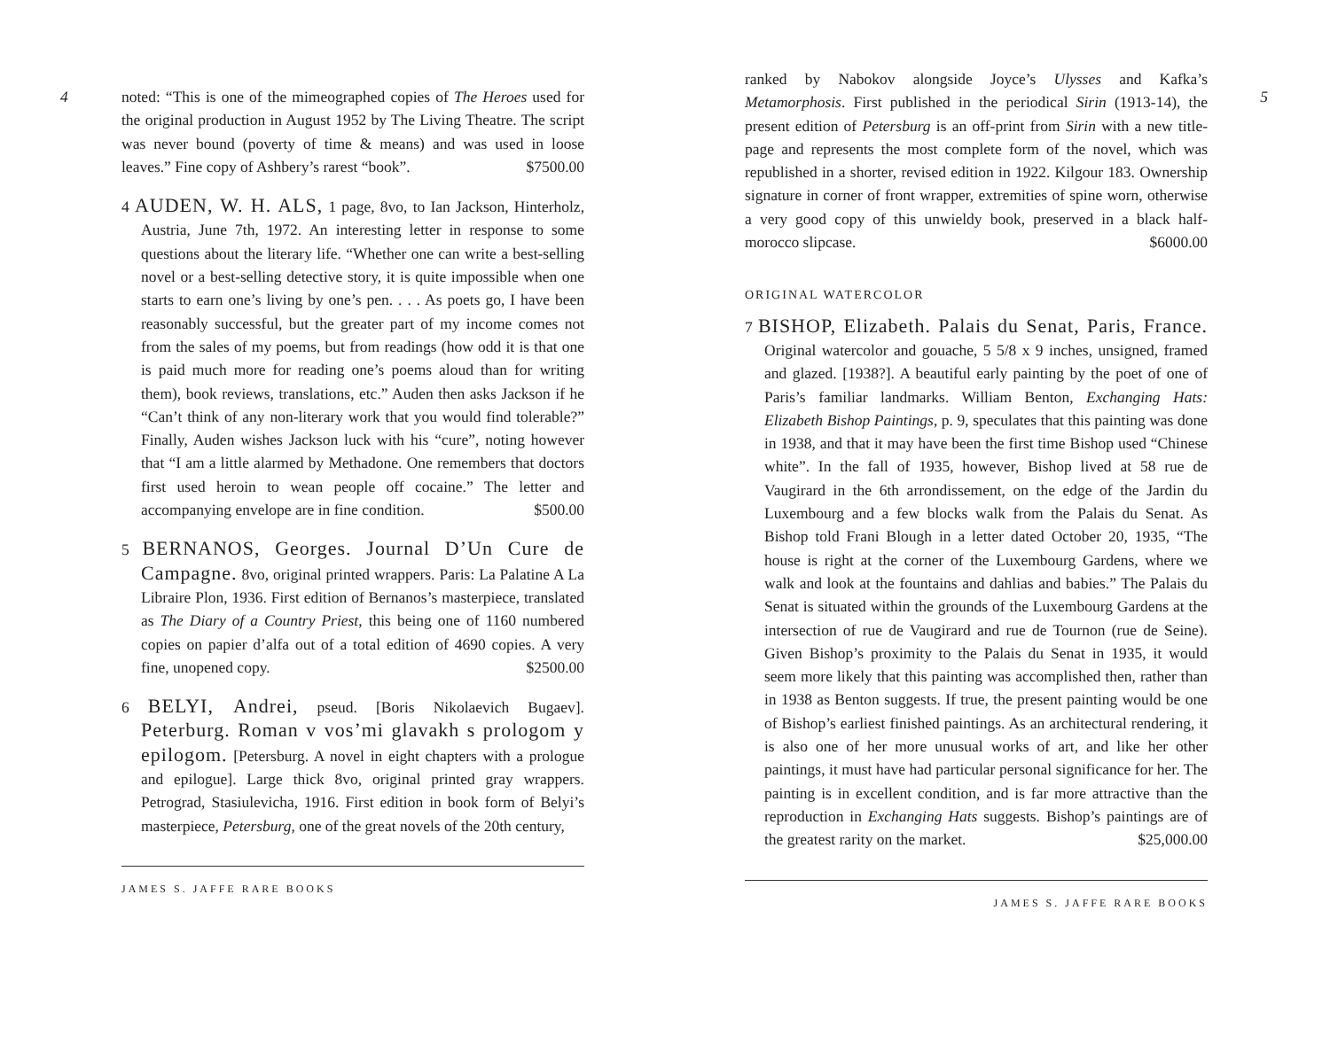4
noted: “This is one of the mimeographed copies of The Heroes used for the original production in August 1952 by The Living Theatre. The script was never bound (poverty of time & means) and was used in loose leaves.” Fine copy of Ashbery’s rarest “book”. $7500.00
4 AUDEN, W. H. ALS, 1 page, 8vo, to Ian Jackson, Hinterholz, Austria, June 7th, 1972. An interesting letter in response to some questions about the literary life. “Whether one can write a best-selling novel or a best-selling detective story, it is quite impossible when one starts to earn one’s living by one’s pen. . . . As poets go, I have been reasonably successful, but the greater part of my income comes not from the sales of my poems, but from readings (how odd it is that one is paid much more for reading one’s poems aloud than for writing them), book reviews, translations, etc.” Auden then asks Jackson if he “Can’t think of any non-literary work that you would find tolerable?” Finally, Auden wishes Jackson luck with his “cure”, noting however that “I am a little alarmed by Methadone. One remembers that doctors first used heroin to wean people off cocaine.” The letter and accompanying envelope are in fine condition. $500.00
5 BERNANOS, Georges. Journal D’Un Cure de Campagne. 8vo, original printed wrappers. Paris: La Palatine A La Libraire Plon, 1936. First edition of Bernanos’s masterpiece, translated as The Diary of a Country Priest, this being one of 1160 numbered copies on papier d’alfa out of a total edition of 4690 copies. A very fine, unopened copy. $2500.00
6 BELYI, Andrei, pseud. [Boris Nikolaevich Bugaev]. Peterburg. Roman v vos’mi glavakh s prologom y epilogom. [Petersburg. A novel in eight chapters with a prologue and epilogue]. Large thick 8vo, original printed gray wrappers. Petrograd, Stasiulevicha, 1916. First edition in book form of Belyi’s masterpiece, Petersburg, one of the great novels of the 20th century,
JAMES S. JAFFE RARE BOOKS
5
ranked by Nabokov alongside Joyce’s Ulysses and Kafka’s Metamorphosis. First published in the periodical Sirin (1913-14), the present edition of Petersburg is an off-print from Sirin with a new title-page and represents the most complete form of the novel, which was republished in a shorter, revised edition in 1922. Kilgour 183. Ownership signature in corner of front wrapper, extremities of spine worn, otherwise a very good copy of this unwieldy book, preserved in a black half-morocco slipcase. $6000.00
ORIGINAL WATERCOLOR
7 BISHOP, Elizabeth. Palais du Senat, Paris, France. Original watercolor and gouache, 5 5/8 x 9 inches, unsigned, framed and glazed. [1938?]. A beautiful early painting by the poet of one of Paris’s familiar landmarks. William Benton, Exchanging Hats: Elizabeth Bishop Paintings, p. 9, speculates that this painting was done in 1938, and that it may have been the first time Bishop used “Chinese white”. In the fall of 1935, however, Bishop lived at 58 rue de Vaugirard in the 6th arrondissement, on the edge of the Jardin du Luxembourg and a few blocks walk from the Palais du Senat. As Bishop told Frani Blough in a letter dated October 20, 1935, “The house is right at the corner of the Luxembourg Gardens, where we walk and look at the fountains and dahlias and babies.” The Palais du Senat is situated within the grounds of the Luxembourg Gardens at the intersection of rue de Vaugirard and rue de Tournon (rue de Seine). Given Bishop’s proximity to the Palais du Senat in 1935, it would seem more likely that this painting was accomplished then, rather than in 1938 as Benton suggests. If true, the present painting would be one of Bishop’s earliest finished paintings. As an architectural rendering, it is also one of her more unusual works of art, and like her other paintings, it must have had particular personal significance for her. The painting is in excellent condition, and is far more attractive than the reproduction in Exchanging Hats suggests. Bishop’s paintings are of the greatest rarity on the market. $25,000.00
JAMES S. JAFFE RARE BOOKS